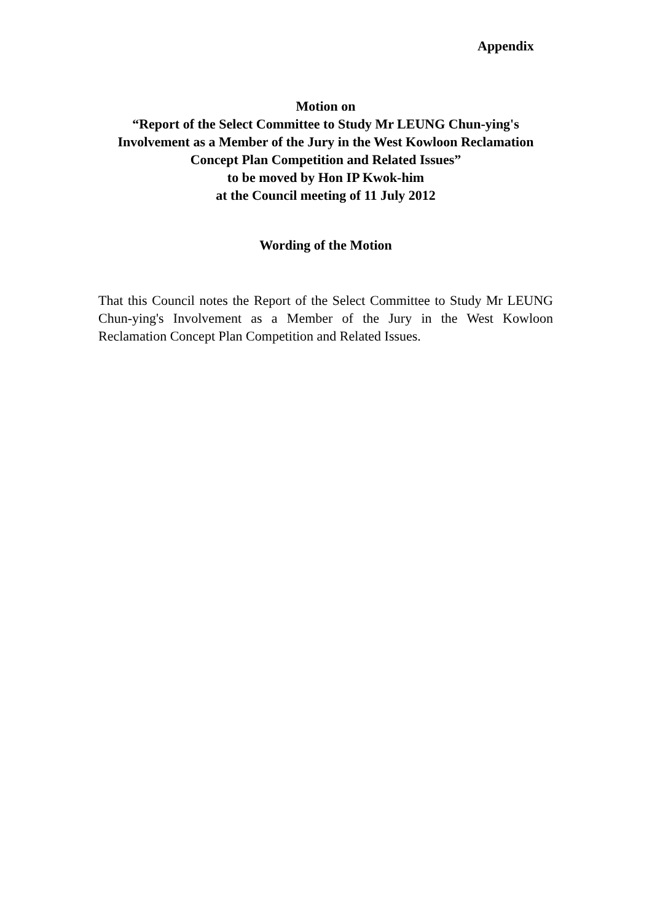Appendix
Motion on
“Report of the Select Committee to Study Mr LEUNG Chun-ying's Involvement as a Member of the Jury in the West Kowloon Reclamation Concept Plan Competition and Related Issues”
to be moved by Hon IP Kwok-him
at the Council meeting of 11 July 2012
Wording of the Motion
That this Council notes the Report of the Select Committee to Study Mr LEUNG Chun-ying's Involvement as a Member of the Jury in the West Kowloon Reclamation Concept Plan Competition and Related Issues.